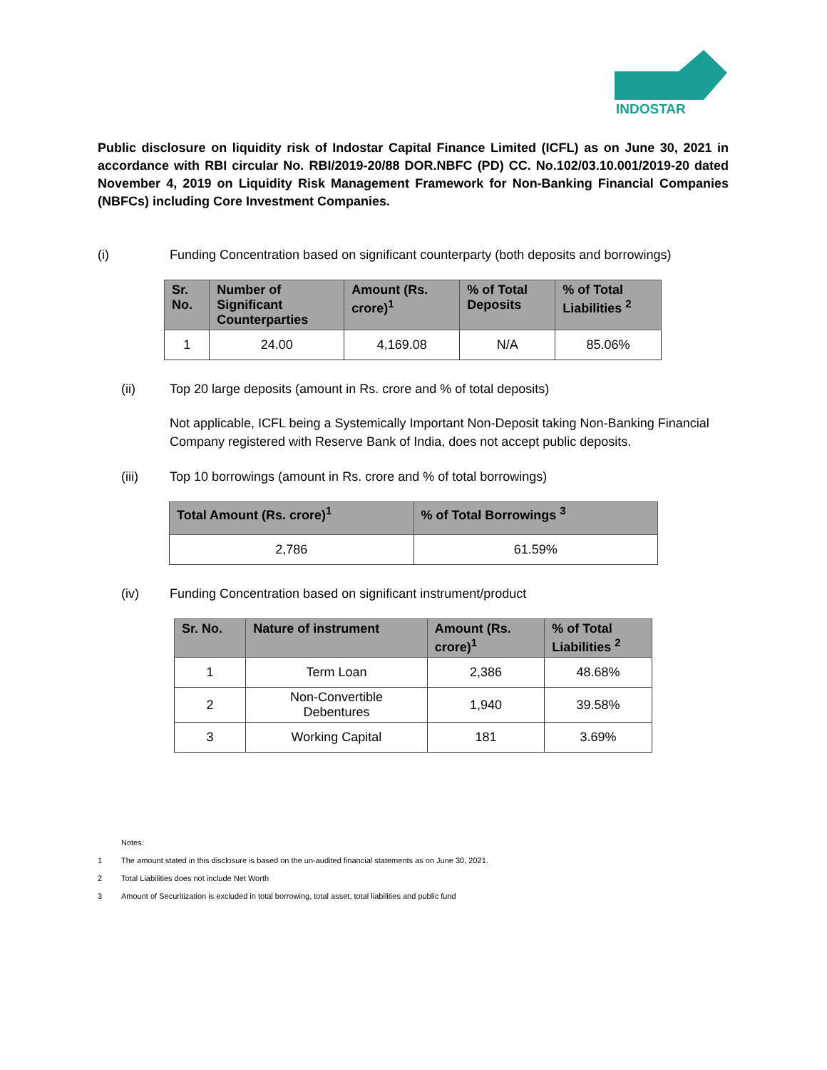INDOSTAR
Public disclosure on liquidity risk of Indostar Capital Finance Limited (ICFL) as on June 30, 2021 in accordance with RBI circular No. RBI/2019-20/88 DOR.NBFC (PD) CC. No.102/03.10.001/2019-20 dated November 4, 2019 on Liquidity Risk Management Framework for Non-Banking Financial Companies (NBFCs) including Core Investment Companies.
(i) Funding Concentration based on significant counterparty (both deposits and borrowings)
| Sr. No. | Number of Significant Counterparties | Amount (Rs. crore)<sup>1</sup> | % of Total Deposits | % of Total Liabilities <sup>2</sup> |
| --- | --- | --- | --- | --- |
| 1 | 24.00 | 4,169.08 | N/A | 85.06% |
(ii) Top 20 large deposits (amount in Rs. crore and % of total deposits)
Not applicable, ICFL being a Systemically Important Non-Deposit taking Non-Banking Financial Company registered with Reserve Bank of India, does not accept public deposits.
(iii) Top 10 borrowings (amount in Rs. crore and % of total borrowings)
| Total Amount (Rs. crore)<sup>1</sup> | % of Total Borrowings <sup>3</sup> |
| --- | --- |
| 2,786 | 61.59% |
(iv) Funding Concentration based on significant instrument/product
| Sr. No. | Nature of instrument | Amount (Rs. crore)<sup>1</sup> | % of Total Liabilities <sup>2</sup> |
| --- | --- | --- | --- |
| 1 | Term Loan | 2,386 | 48.68% |
| 2 | Non-Convertible Debentures | 1,940 | 39.58% |
| 3 | Working Capital | 181 | 3.69% |
Notes:
1 The amount stated in this disclosure is based on the un-audited financial statements as on June 30, 2021.
2 Total Liabilities does not include Net Worth
3 Amount of Securitization is excluded in total borrowing, total asset, total liabilities and public fund